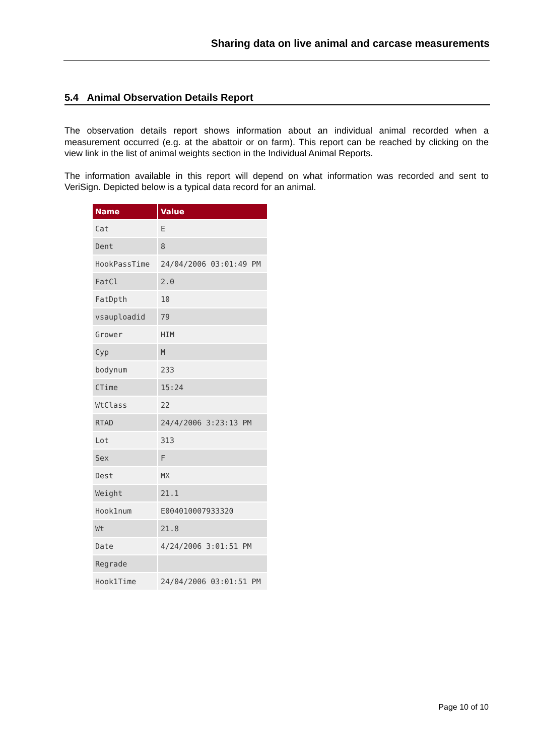Sharing data on live animal and carcase measurements
5.4 Animal Observation Details Report
The observation details report shows information about an individual animal recorded when a measurement occurred (e.g. at the abattoir or on farm). This report can be reached by clicking on the view link in the list of animal weights section in the Individual Animal Reports.
The information available in this report will depend on what information was recorded and sent to VeriSign. Depicted below is a typical data record for an animal.
| Name | Value |
| --- | --- |
| Cat | E |
| Dent | 8 |
| HookPassTime | 24/04/2006 03:01:49 PM |
| FatCl | 2.0 |
| FatDpth | 10 |
| vsauploadid | 79 |
| Grower | HIM |
| Cyp | M |
| bodynum | 233 |
| CTime | 15:24 |
| WtClass | 22 |
| RTAD | 24/4/2006 3:23:13 PM |
| Lot | 313 |
| Sex | F |
| Dest | MX |
| Weight | 21.1 |
| Hook1num | E004010007933320 |
| Wt | 21.8 |
| Date | 4/24/2006 3:01:51 PM |
| Regrade | |
| Hook1Time | 24/04/2006 03:01:51 PM |
Page 10 of 10